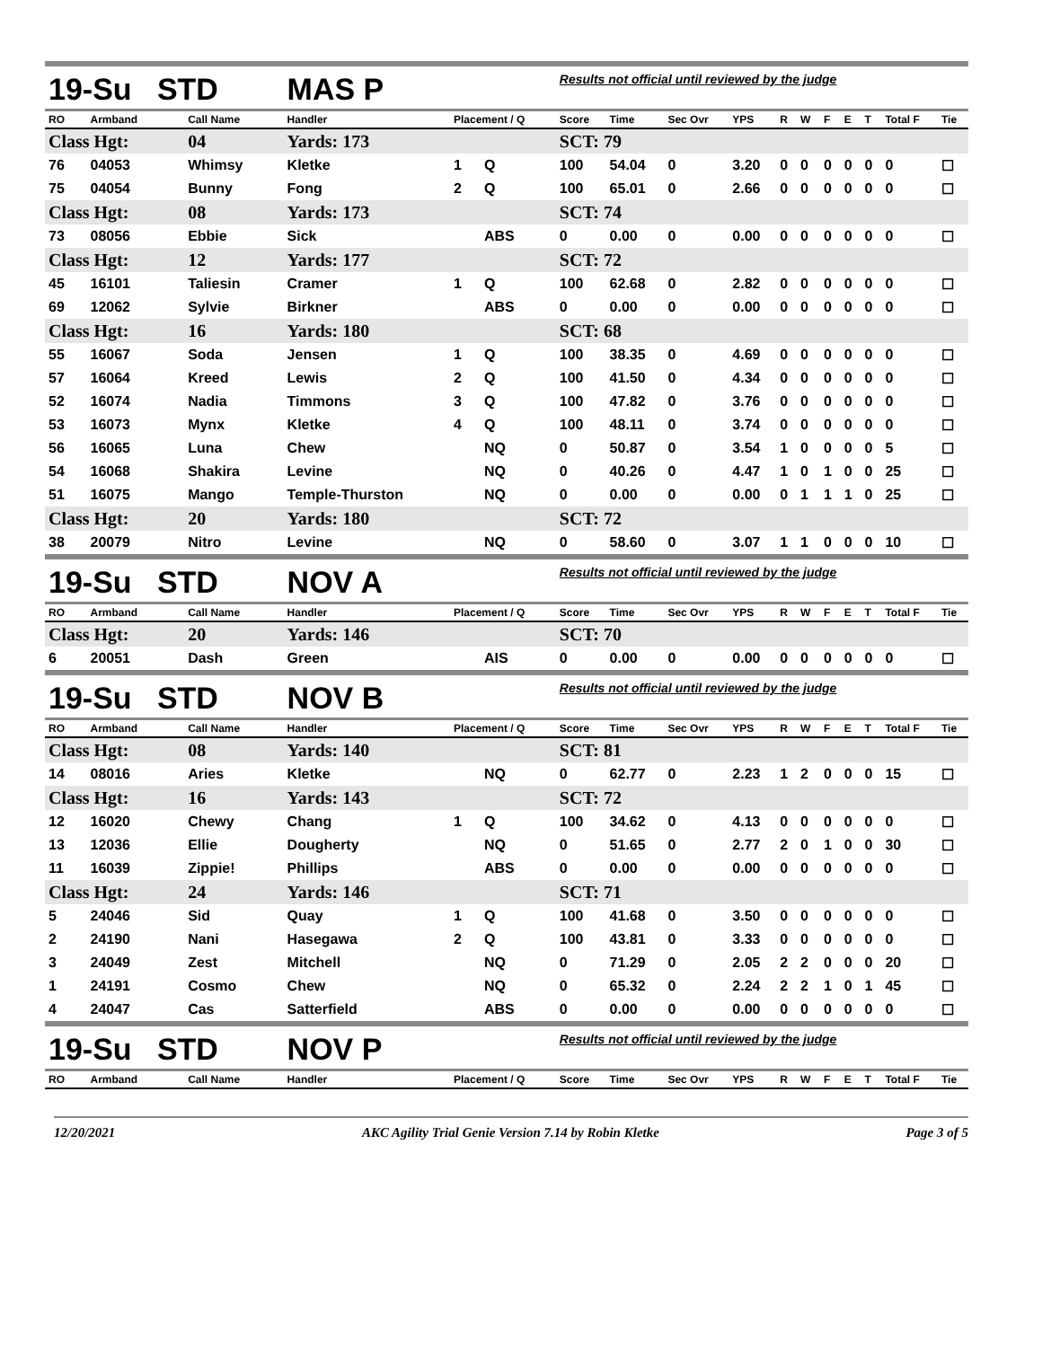| 19-Su STD | | | MAS P | | | Results not official until reviewed by the judge | | | | | | | | | | |
| RO | Armband | Call Name | Handler | Placement / Q | | Score | Time | Sec Ovr | YPS | R | W | F | E | T | Total F | Tie |
| Class Hgt: | | 04 | Yards: 173 | | | SCT: 79 | | | | | | | | | | |
| 76 | 04053 | Whimsy | Kletke | 1 | Q | 100 | 54.04 | 0 | 3.20 | 0 | 0 | 0 | 0 | 0 | 0 | ☐ |
| 75 | 04054 | Bunny | Fong | 2 | Q | 100 | 65.01 | 0 | 2.66 | 0 | 0 | 0 | 0 | 0 | 0 | ☐ |
| Class Hgt: | | 08 | Yards: 173 | | | SCT: 74 | | | | | | | | | | |
| 73 | 08056 | Ebbie | Sick | | ABS | 0 | 0.00 | 0 | 0.00 | 0 | 0 | 0 | 0 | 0 | 0 | ☐ |
| Class Hgt: | | 12 | Yards: 177 | | | SCT: 72 | | | | | | | | | | |
| 45 | 16101 | Taliesin | Cramer | 1 | Q | 100 | 62.68 | 0 | 2.82 | 0 | 0 | 0 | 0 | 0 | 0 | ☐ |
| 69 | 12062 | Sylvie | Birkner | | ABS | 0 | 0.00 | 0 | 0.00 | 0 | 0 | 0 | 0 | 0 | 0 | ☐ |
| Class Hgt: | | 16 | Yards: 180 | | | SCT: 68 | | | | | | | | | | |
| 55 | 16067 | Soda | Jensen | 1 | Q | 100 | 38.35 | 0 | 4.69 | 0 | 0 | 0 | 0 | 0 | 0 | ☐ |
| 57 | 16064 | Kreed | Lewis | 2 | Q | 100 | 41.50 | 0 | 4.34 | 0 | 0 | 0 | 0 | 0 | 0 | ☐ |
| 52 | 16074 | Nadia | Timmons | 3 | Q | 100 | 47.82 | 0 | 3.76 | 0 | 0 | 0 | 0 | 0 | 0 | ☐ |
| 53 | 16073 | Mynx | Kletke | 4 | Q | 100 | 48.11 | 0 | 3.74 | 0 | 0 | 0 | 0 | 0 | 0 | ☐ |
| 56 | 16065 | Luna | Chew | | NQ | 0 | 50.87 | 0 | 3.54 | 1 | 0 | 0 | 0 | 0 | 5 | ☐ |
| 54 | 16068 | Shakira | Levine | | NQ | 0 | 40.26 | 0 | 4.47 | 1 | 0 | 1 | 0 | 0 | 25 | ☐ |
| 51 | 16075 | Mango | Temple-Thurston | | NQ | 0 | 0.00 | 0 | 0.00 | 0 | 1 | 1 | 1 | 0 | 25 | ☐ |
| Class Hgt: | | 20 | Yards: 180 | | | SCT: 72 | | | | | | | | | | |
| 38 | 20079 | Nitro | Levine | | NQ | 0 | 58.60 | 0 | 3.07 | 1 | 1 | 0 | 0 | 0 | 10 | ☐ |
| 19-Su STD | | | NOV A | | | Results not official until reviewed by the judge | | | | | | | | | | |
| RO | Armband | Call Name | Handler | Placement / Q | | Score | Time | Sec Ovr | YPS | R | W | F | E | T | Total F | Tie |
| Class Hgt: | | 20 | Yards: 146 | | | SCT: 70 | | | | | | | | | | |
| 6 | 20051 | Dash | Green | | AIS | 0 | 0.00 | 0 | 0.00 | 0 | 0 | 0 | 0 | 0 | 0 | ☐ |
| 19-Su STD | | | NOV B | | | Results not official until reviewed by the judge | | | | | | | | | | |
| RO | Armband | Call Name | Handler | Placement / Q | | Score | Time | Sec Ovr | YPS | R | W | F | E | T | Total F | Tie |
| Class Hgt: | | 08 | Yards: 140 | | | SCT: 81 | | | | | | | | | | |
| 14 | 08016 | Aries | Kletke | | NQ | 0 | 62.77 | 0 | 2.23 | 1 | 2 | 0 | 0 | 0 | 15 | ☐ |
| Class Hgt: | | 16 | Yards: 143 | | | SCT: 72 | | | | | | | | | | |
| 12 | 16020 | Chewy | Chang | 1 | Q | 100 | 34.62 | 0 | 4.13 | 0 | 0 | 0 | 0 | 0 | 0 | ☐ |
| 13 | 12036 | Ellie | Dougherty | | NQ | 0 | 51.65 | 0 | 2.77 | 2 | 0 | 1 | 0 | 0 | 30 | ☐ |
| 11 | 16039 | Zippie! | Phillips | | ABS | 0 | 0.00 | 0 | 0.00 | 0 | 0 | 0 | 0 | 0 | 0 | ☐ |
| Class Hgt: | | 24 | Yards: 146 | | | SCT: 71 | | | | | | | | | | |
| 5 | 24046 | Sid | Quay | 1 | Q | 100 | 41.68 | 0 | 3.50 | 0 | 0 | 0 | 0 | 0 | 0 | ☐ |
| 2 | 24190 | Nani | Hasegawa | 2 | Q | 100 | 43.81 | 0 | 3.33 | 0 | 0 | 0 | 0 | 0 | 0 | ☐ |
| 3 | 24049 | Zest | Mitchell | | NQ | 0 | 71.29 | 0 | 2.05 | 2 | 2 | 0 | 0 | 0 | 20 | ☐ |
| 1 | 24191 | Cosmo | Chew | | NQ | 0 | 65.32 | 0 | 2.24 | 2 | 2 | 1 | 0 | 1 | 45 | ☐ |
| 4 | 24047 | Cas | Satterfield | | ABS | 0 | 0.00 | 0 | 0.00 | 0 | 0 | 0 | 0 | 0 | 0 | ☐ |
| 19-Su STD | | | NOV P | | | Results not official until reviewed by the judge | | | | | | | | | | |
| RO | Armband | Call Name | Handler | Placement / Q | | Score | Time | Sec Ovr | YPS | R | W | F | E | T | Total F | Tie |
12/20/2021 AKC Agility Trial Genie Version 7.14 by Robin Kletke Page 3 of 5